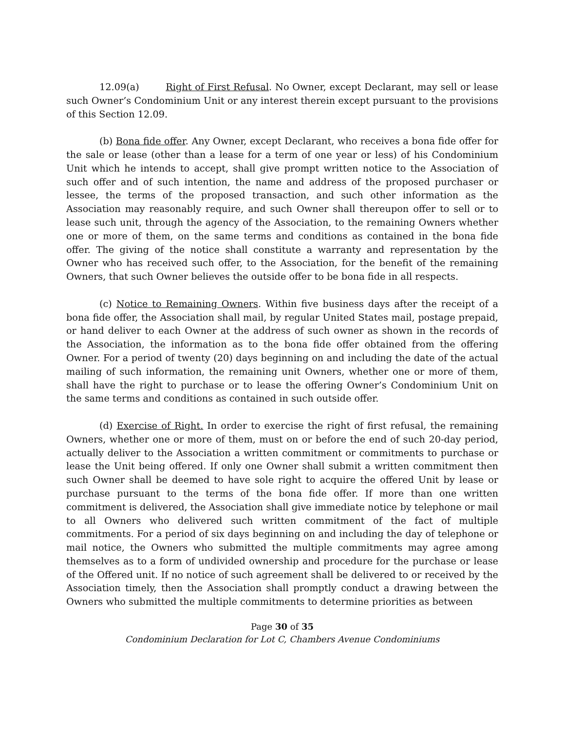12.09(a) Right of First Refusal. No Owner, except Declarant, may sell or lease such Owner’s Condominium Unit or any interest therein except pursuant to the provisions of this Section 12.09.
(b) Bona fide offer. Any Owner, except Declarant, who receives a bona fide offer for the sale or lease (other than a lease for a term of one year or less) of his Condominium Unit which he intends to accept, shall give prompt written notice to the Association of such offer and of such intention, the name and address of the proposed purchaser or lessee, the terms of the proposed transaction, and such other information as the Association may reasonably require, and such Owner shall thereupon offer to sell or to lease such unit, through the agency of the Association, to the remaining Owners whether one or more of them, on the same terms and conditions as contained in the bona fide offer. The giving of the notice shall constitute a warranty and representation by the Owner who has received such offer, to the Association, for the benefit of the remaining Owners, that such Owner believes the outside offer to be bona fide in all respects.
(c) Notice to Remaining Owners. Within five business days after the receipt of a bona fide offer, the Association shall mail, by regular United States mail, postage prepaid, or hand deliver to each Owner at the address of such owner as shown in the records of the Association, the information as to the bona fide offer obtained from the offering Owner. For a period of twenty (20) days beginning on and including the date of the actual mailing of such information, the remaining unit Owners, whether one or more of them, shall have the right to purchase or to lease the offering Owner’s Condominium Unit on the same terms and conditions as contained in such outside offer.
(d) Exercise of Right. In order to exercise the right of first refusal, the remaining Owners, whether one or more of them, must on or before the end of such 20-day period, actually deliver to the Association a written commitment or commitments to purchase or lease the Unit being offered. If only one Owner shall submit a written commitment then such Owner shall be deemed to have sole right to acquire the offered Unit by lease or purchase pursuant to the terms of the bona fide offer. If more than one written commitment is delivered, the Association shall give immediate notice by telephone or mail to all Owners who delivered such written commitment of the fact of multiple commitments. For a period of six days beginning on and including the day of telephone or mail notice, the Owners who submitted the multiple commitments may agree among themselves as to a form of undivided ownership and procedure for the purchase or lease of the Offered unit. If no notice of such agreement shall be delivered to or received by the Association timely, then the Association shall promptly conduct a drawing between the Owners who submitted the multiple commitments to determine priorities as between
Page 30 of 35
Condominium Declaration for Lot C, Chambers Avenue Condominiums